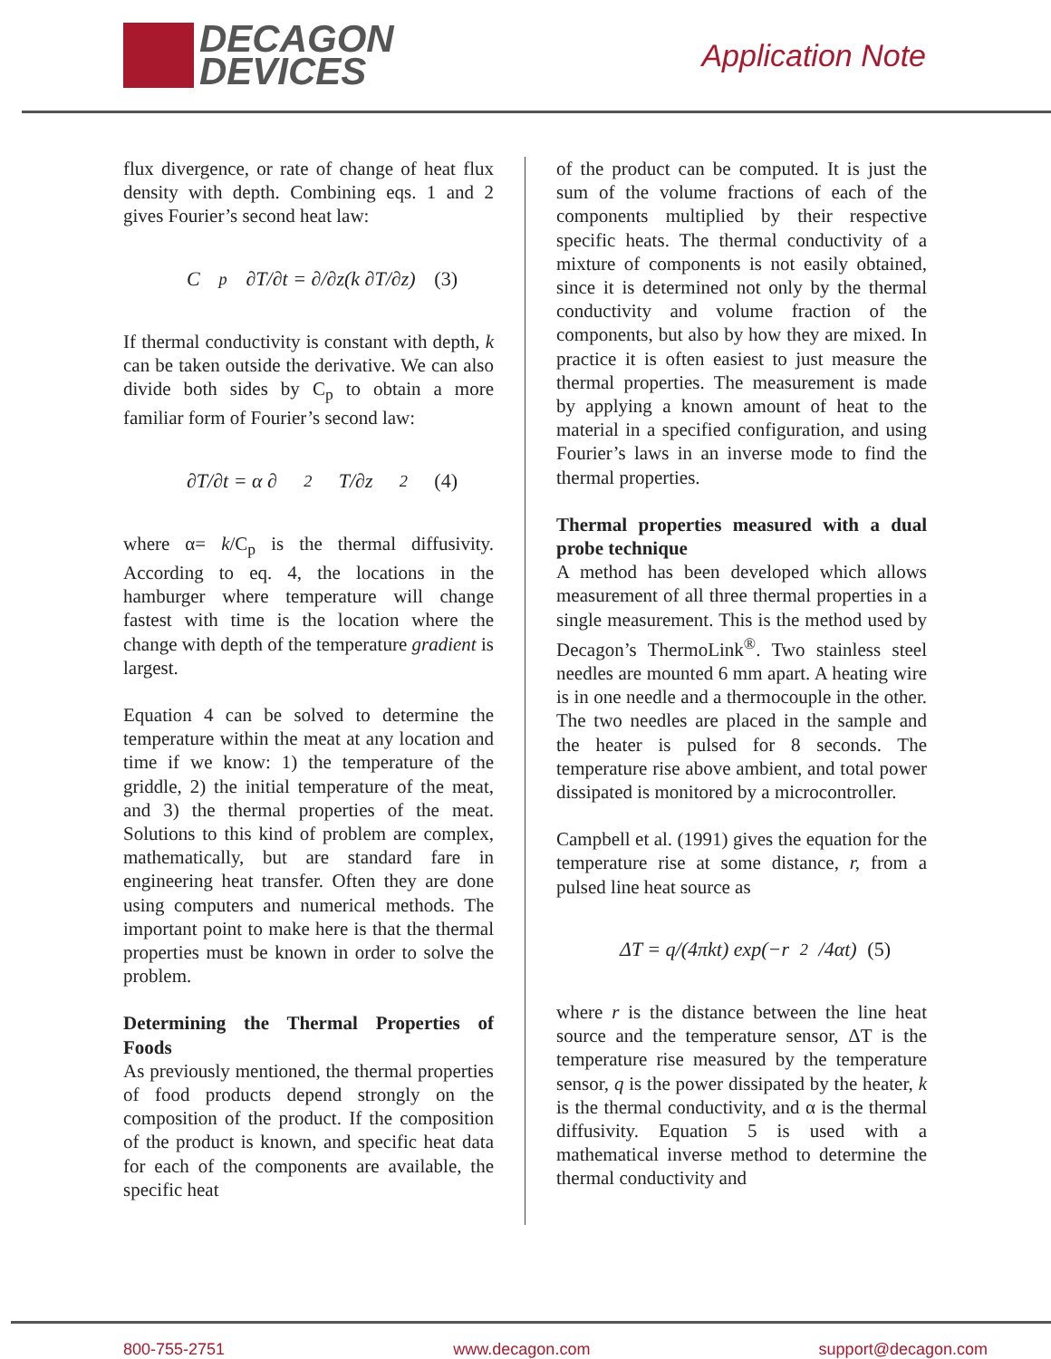DECAGON
DEVICES
Application Note
flux divergence, or rate of change of heat flux density with depth. Combining eqs. 1 and 2 gives Fourier’s second heat law:
C<sub>p</sub> ∂T/∂t = ∂/∂z(k ∂T/∂z) (3)
If thermal conductivity is constant with depth, k can be taken outside the derivative. We can also divide both sides by C<sub>p</sub> to obtain a more familiar form of Fourier’s second law:
∂T/∂t = α ∂<sup>2</sup>T/∂z<sup>2</sup> (4)
where α= k/C<sub>p</sub> is the thermal diffusivity. According to eq. 4, the locations in the hamburger where temperature will change fastest with time is the location where the change with depth of the temperature gradient is largest.
Equation 4 can be solved to determine the temperature within the meat at any location and time if we know: 1) the temperature of the griddle, 2) the initial temperature of the meat, and 3) the thermal properties of the meat. Solutions to this kind of problem are complex, mathematically, but are standard fare in engineering heat transfer. Often they are done using computers and numerical methods. The important point to make here is that the thermal properties must be known in order to solve the problem.
Determining the Thermal Properties of Foods
As previously mentioned, the thermal properties of food products depend strongly on the composition of the product. If the composition of the product is known, and specific heat data for each of the components are available, the specific heat
of the product can be computed. It is just the sum of the volume fractions of each of the components multiplied by their respective specific heats. The thermal conductivity of a mixture of components is not easily obtained, since it is determined not only by the thermal conductivity and volume fraction of the components, but also by how they are mixed. In practice it is often easiest to just measure the thermal properties. The measurement is made by applying a known amount of heat to the material in a specified configuration, and using Fourier’s laws in an inverse mode to find the thermal properties.
Thermal properties measured with a dual probe technique
A method has been developed which allows measurement of all three thermal properties in a single measurement. This is the method used by Decagon’s ThermoLink<sup>®</sup>. Two stainless steel needles are mounted 6 mm apart. A heating wire is in one needle and a thermocouple in the other. The two needles are placed in the sample and the heater is pulsed for 8 seconds. The temperature rise above ambient, and total power dissipated is monitored by a microcontroller.
Campbell et al. (1991) gives the equation for the temperature rise at some distance, r, from a pulsed line heat source as
ΔT = q/(4πkt) exp(−r<sup>2</sup>/4αt) (5)
where r is the distance between the line heat source and the temperature sensor, ΔT is the temperature rise measured by the temperature sensor, q is the power dissipated by the heater, k is the thermal conductivity, and α is the thermal diffusivity. Equation 5 is used with a mathematical inverse method to determine the thermal conductivity and
800-755-2751 www.decagon.com support@decagon.com